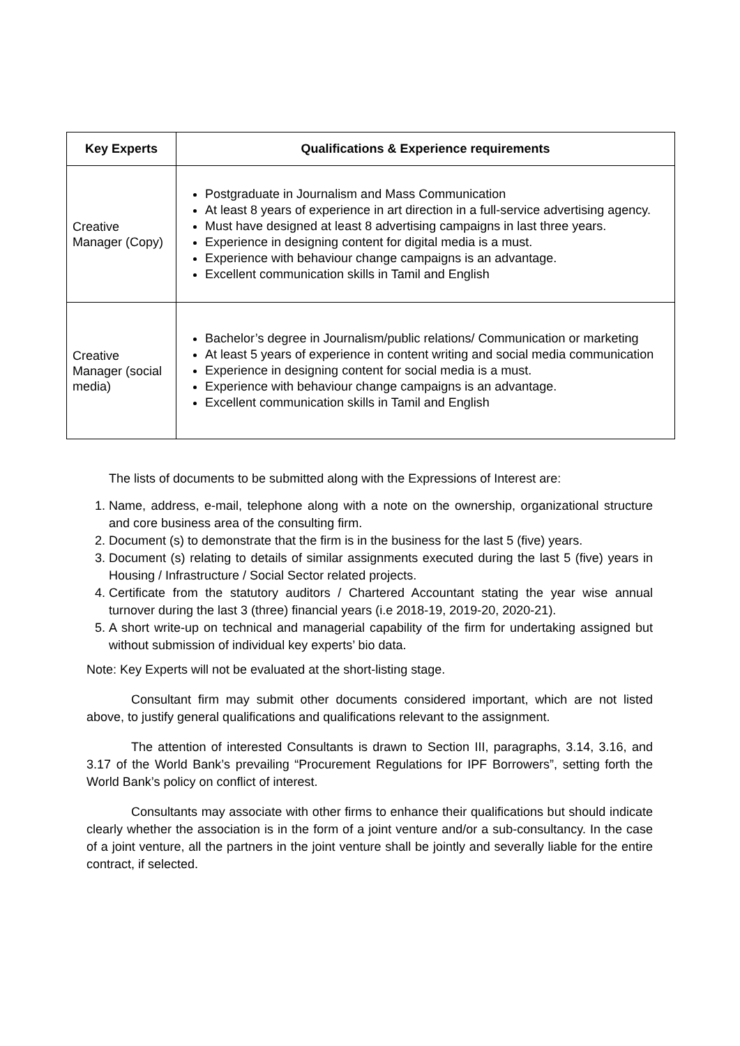| Key Experts | Qualifications & Experience requirements |
| --- | --- |
| Creative Manager (Copy) | Postgraduate in Journalism and Mass Communication At least 8 years of experience in art direction in a full-service advertising agency. Must have designed at least 8 advertising campaigns in last three years. Experience in designing content for digital media is a must. Experience with behaviour change campaigns is an advantage. Excellent communication skills in Tamil and English |
| Creative Manager (social media) | Bachelor’s degree in Journalism/public relations/ Communication or marketing At least 5 years of experience in content writing and social media communication Experience in designing content for social media is a must. Experience with behaviour change campaigns is an advantage. Excellent communication skills in Tamil and English |
The lists of documents to be submitted along with the Expressions of Interest are:
1. Name, address, e-mail, telephone along with a note on the ownership, organizational structure and core business area of the consulting firm.
2. Document (s) to demonstrate that the firm is in the business for the last 5 (five) years.
3. Document (s) relating to details of similar assignments executed during the last 5 (five) years in Housing / Infrastructure / Social Sector related projects.
4. Certificate from the statutory auditors / Chartered Accountant stating the year wise annual turnover during the last 3 (three) financial years (i.e 2018-19, 2019-20, 2020-21).
5. A short write-up on technical and managerial capability of the firm for undertaking assigned but without submission of individual key experts’ bio data.
Note: Key Experts will not be evaluated at the short-listing stage.
Consultant firm may submit other documents considered important, which are not listed above, to justify general qualifications and qualifications relevant to the assignment.
The attention of interested Consultants is drawn to Section III, paragraphs, 3.14, 3.16, and 3.17 of the World Bank’s prevailing “Procurement Regulations for IPF Borrowers”, setting forth the World Bank’s policy on conflict of interest.
Consultants may associate with other firms to enhance their qualifications but should indicate clearly whether the association is in the form of a joint venture and/or a sub-consultancy. In the case of a joint venture, all the partners in the joint venture shall be jointly and severally liable for the entire contract, if selected.